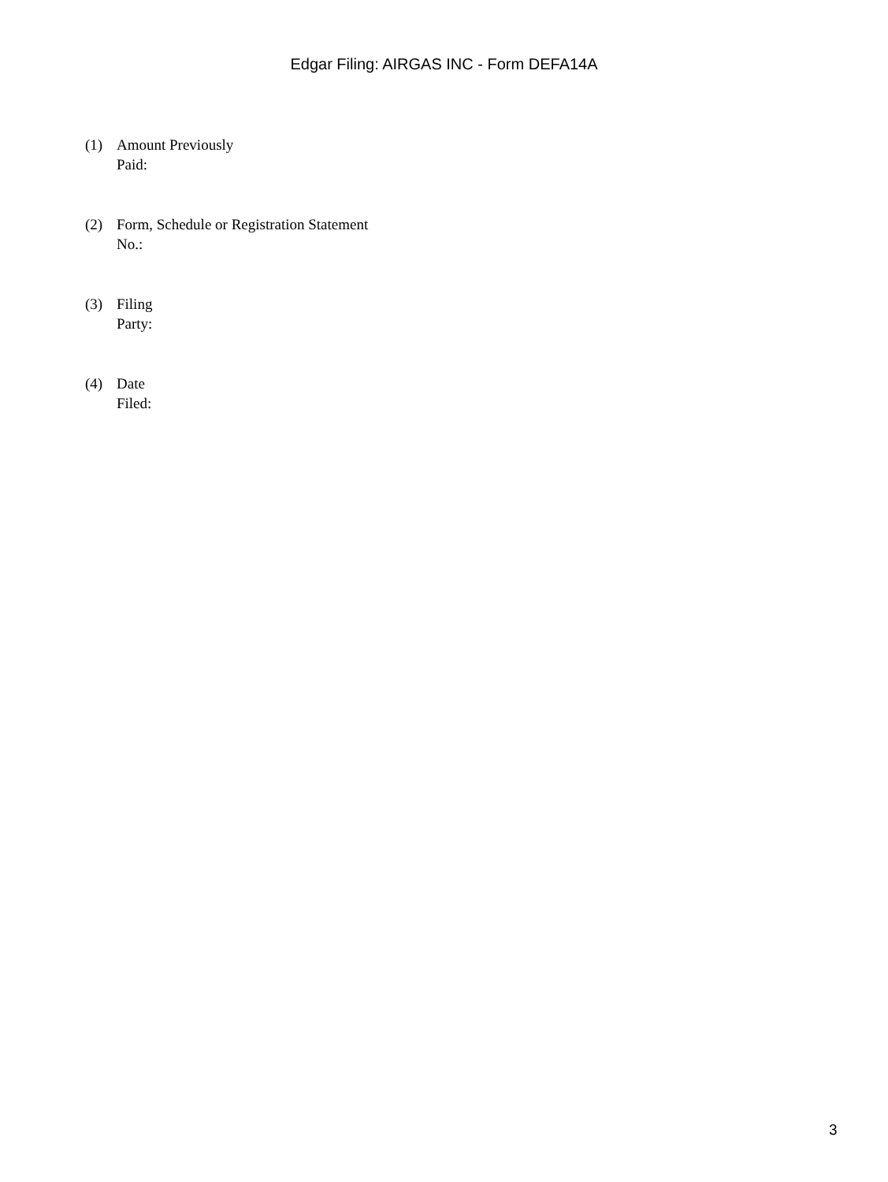Edgar Filing: AIRGAS INC - Form DEFA14A
(1) Amount Previously
Paid:
(2) Form, Schedule or Registration Statement
No.:
(3) Filing
Party:
(4) Date
Filed:
3